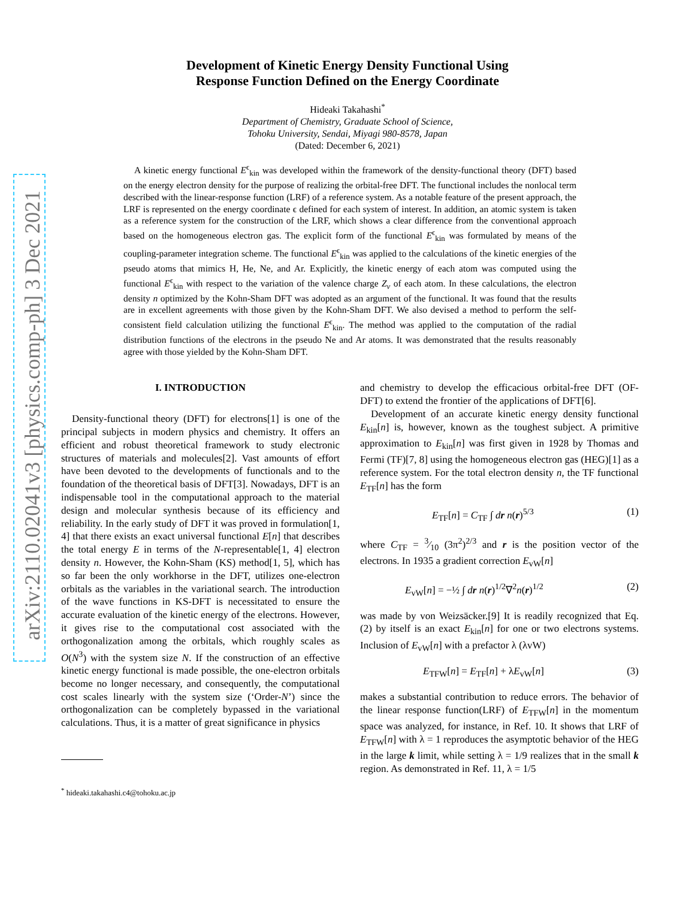arXiv:2110.02041v3 [physics.comp-ph] 3 Dec 2021
Development of Kinetic Energy Density Functional Using
Response Function Defined on the Energy Coordinate
Hideaki Takahashi<sup>*</sup>
Department of Chemistry, Graduate School of Science,
Tohoku University, Sendai, Miyagi 980-8578, Japan
(Dated: December 6, 2021)
A kinetic energy functional E<sup>ϵ</sup><sub>kin</sub> was developed within the framework of the density-functional theory (DFT) based on the energy electron density for the purpose of realizing the orbital-free DFT. The functional includes the nonlocal term described with the linear-response function (LRF) of a reference system. As a notable feature of the present approach, the LRF is represented on the energy coordinate ϵ defined for each system of interest. In addition, an atomic system is taken as a reference system for the construction of the LRF, which shows a clear difference from the conventional approach based on the homogeneous electron gas. The explicit form of the functional E<sup>ϵ</sup><sub>kin</sub> was formulated by means of the coupling-parameter integration scheme. The functional E<sup>ϵ</sup><sub>kin</sub> was applied to the calculations of the kinetic energies of the pseudo atoms that mimics H, He, Ne, and Ar. Explicitly, the kinetic energy of each atom was computed using the functional E<sup>ϵ</sup><sub>kin</sub> with respect to the variation of the valence charge Z<sub>v</sub> of each atom. In these calculations, the electron density n optimized by the Kohn-Sham DFT was adopted as an argument of the functional. It was found that the results are in excellent agreements with those given by the Kohn-Sham DFT. We also devised a method to perform the self-consistent field calculation utilizing the functional E<sup>ϵ</sup><sub>kin</sub>. The method was applied to the computation of the radial distribution functions of the electrons in the pseudo Ne and Ar atoms. It was demonstrated that the results reasonably agree with those yielded by the Kohn-Sham DFT.
I. INTRODUCTION
Density-functional theory (DFT) for electrons[1] is one of the principal subjects in modern physics and chemistry. It offers an efficient and robust theoretical framework to study electronic structures of materials and molecules[2]. Vast amounts of effort have been devoted to the developments of functionals and to the foundation of the theoretical basis of DFT[3]. Nowadays, DFT is an indispensable tool in the computational approach to the material design and molecular synthesis because of its efficiency and reliability. In the early study of DFT it was proved in formulation[1, 4] that there exists an exact universal functional E[n] that describes the total energy E in terms of the N-representable[1, 4] electron density n. However, the Kohn-Sham (KS) method[1, 5], which has so far been the only workhorse in the DFT, utilizes one-electron orbitals as the variables in the variational search. The introduction of the wave functions in KS-DFT is necessitated to ensure the accurate evaluation of the kinetic energy of the electrons. However, it gives rise to the computational cost associated with the orthogonalization among the orbitals, which roughly scales as O(N<sup>3</sup>) with the system size N. If the construction of an effective kinetic energy functional is made possible, the one-electron orbitals become no longer necessary, and consequently, the computational cost scales linearly with the system size (‘Order-N’) since the orthogonalization can be completely bypassed in the variational calculations. Thus, it is a matter of great significance in physics
<sup>*</sup> hideaki.takahashi.c4@tohoku.ac.jp
and chemistry to develop the efficacious orbital-free DFT (OF-DFT) to extend the frontier of the applications of DFT[6].
Development of an accurate kinetic energy density functional E<sub>kin</sub>[n] is, however, known as the toughest subject. A primitive approximation to E<sub>kin</sub>[n] was first given in 1928 by Thomas and Fermi (TF)[7, 8] using the homogeneous electron gas (HEG)[1] as a reference system. For the total electron density n, the TF functional E<sub>TF</sub>[n] has the form
E<sub>TF</sub>[n] = C<sub>TF</sub> ∫ dr n(r)<sup>5/3</sup> (1)
where C<sub>TF</sub> = 3⁄10 (3π<sup>2</sup>)<sup>2/3</sup> and r is the position vector of the electrons. In 1935 a gradient correction E<sub>vW</sub>[n]
E<sub>vW</sub>[n] = −½ ∫ dr n(r)<sup>1/2</sup>∇<sup>2</sup>n(r)<sup>1/2</sup> (2)
was made by von Weizsäcker.[9] It is readily recognized that Eq. (2) by itself is an exact E<sub>kin</sub>[n] for one or two electrons systems. Inclusion of E<sub>vW</sub>[n] with a prefactor λ (λvW)
E<sub>TFW</sub>[n] = E<sub>TF</sub>[n] + λE<sub>vW</sub>[n] (3)
makes a substantial contribution to reduce errors. The behavior of the linear response function(LRF) of E<sub>TFW</sub>[n] in the momentum space was analyzed, for instance, in Ref. 10. It shows that LRF of E<sub>TFW</sub>[n] with λ = 1 reproduces the asymptotic behavior of the HEG in the large k limit, while setting λ = 1/9 realizes that in the small k region. As demonstrated in Ref. 11, λ = 1/5